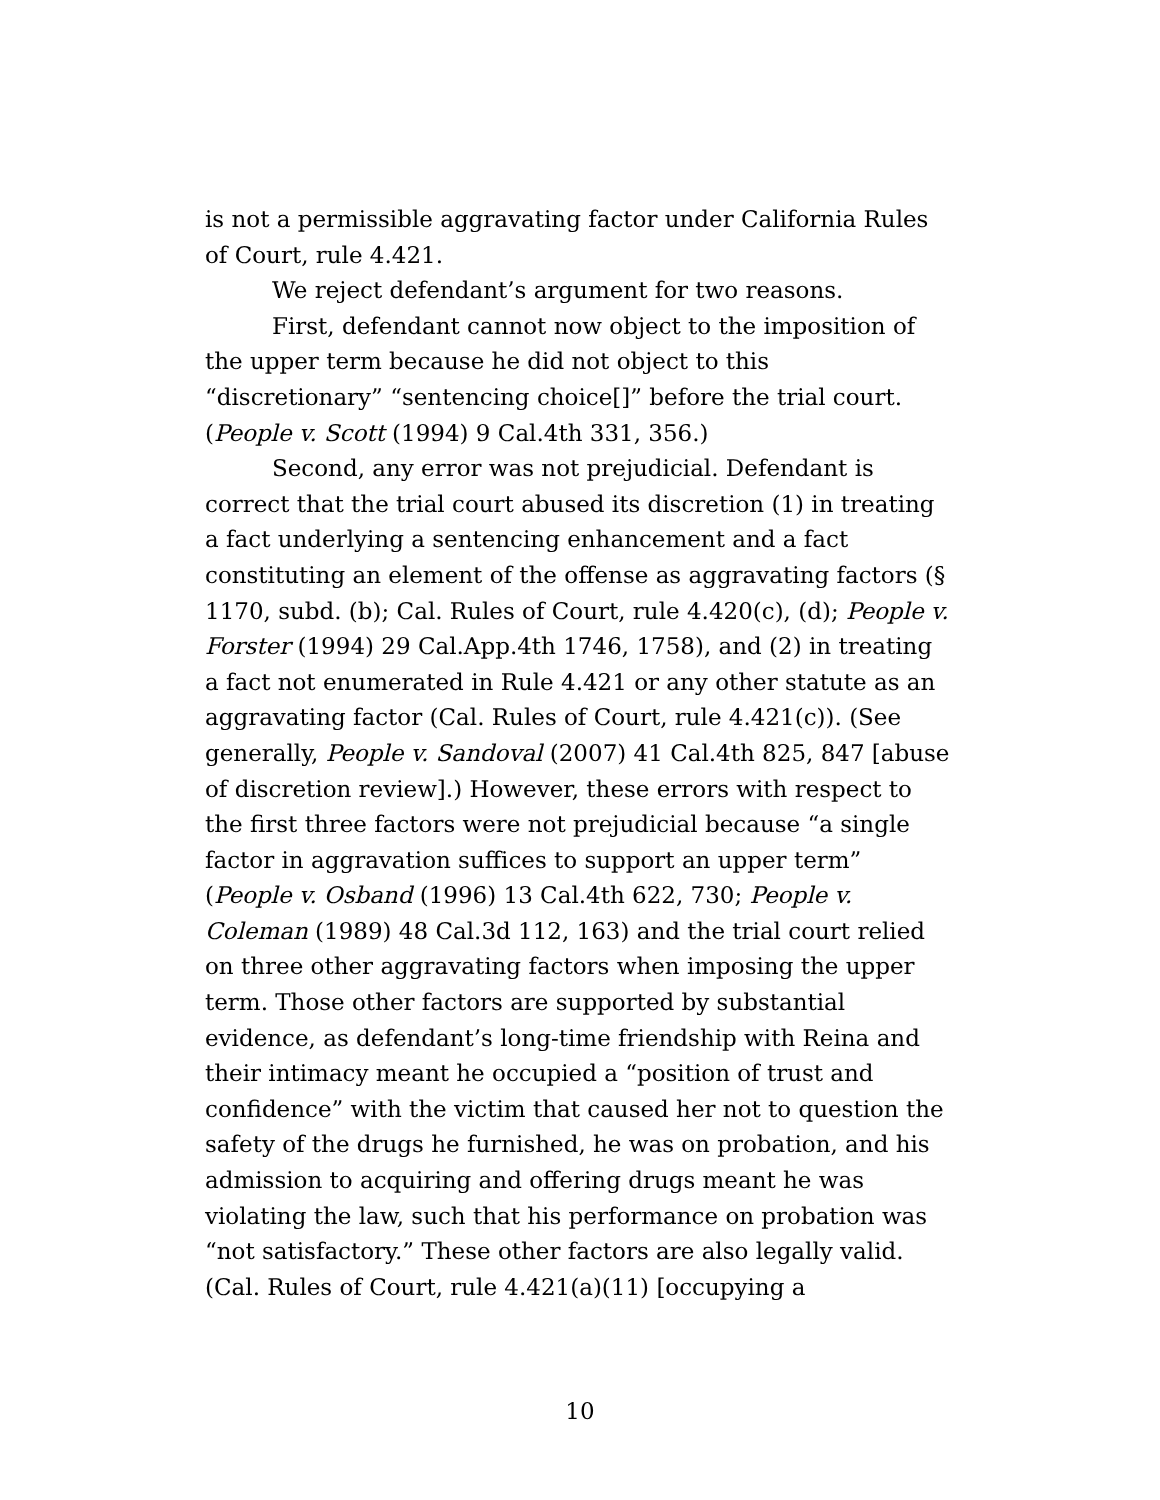is not a permissible aggravating factor under California Rules of Court, rule 4.421.
We reject defendant’s argument for two reasons.
First, defendant cannot now object to the imposition of the upper term because he did not object to this “discretionary” “sentencing choice[]” before the trial court. (People v. Scott (1994) 9 Cal.4th 331, 356.)
Second, any error was not prejudicial. Defendant is correct that the trial court abused its discretion (1) in treating a fact underlying a sentencing enhancement and a fact constituting an element of the offense as aggravating factors (§ 1170, subd. (b); Cal. Rules of Court, rule 4.420(c), (d); People v. Forster (1994) 29 Cal.App.4th 1746, 1758), and (2) in treating a fact not enumerated in Rule 4.421 or any other statute as an aggravating factor (Cal. Rules of Court, rule 4.421(c)). (See generally, People v. Sandoval (2007) 41 Cal.4th 825, 847 [abuse of discretion review].) However, these errors with respect to the first three factors were not prejudicial because “a single factor in aggravation suffices to support an upper term” (People v. Osband (1996) 13 Cal.4th 622, 730; People v. Coleman (1989) 48 Cal.3d 112, 163) and the trial court relied on three other aggravating factors when imposing the upper term. Those other factors are supported by substantial evidence, as defendant’s long-time friendship with Reina and their intimacy meant he occupied a “position of trust and confidence” with the victim that caused her not to question the safety of the drugs he furnished, he was on probation, and his admission to acquiring and offering drugs meant he was violating the law, such that his performance on probation was “not satisfactory.” These other factors are also legally valid. (Cal. Rules of Court, rule 4.421(a)(11) [occupying a
10